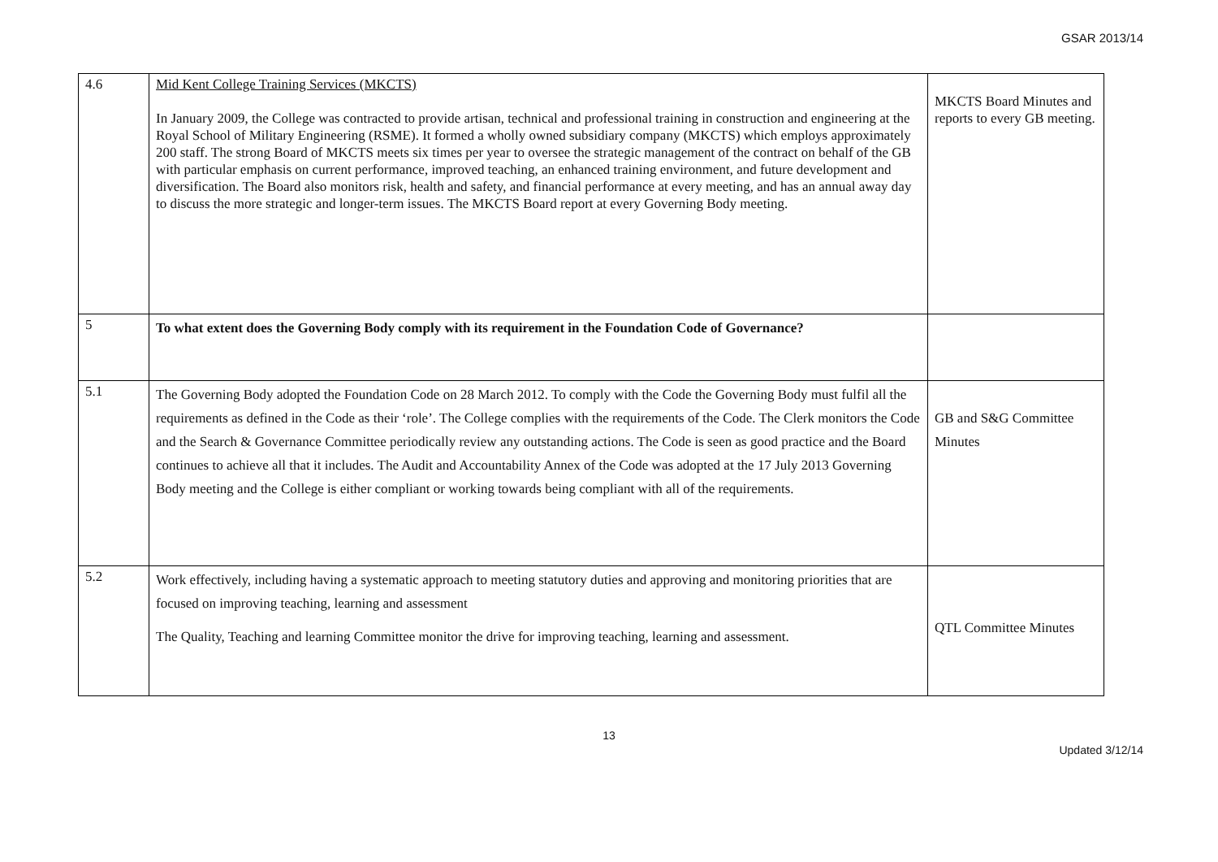GSAR 2013/14
| 4.6 | Mid Kent College Training Services (MKCTS) In January 2009, the College was contracted to provide artisan, technical and professional training in construction and engineering at the Royal School of Military Engineering (RSME). It formed a wholly owned subsidiary company (MKCTS) which employs approximately 200 staff. The strong Board of MKCTS meets six times per year to oversee the strategic management of the contract on behalf of the GB with particular emphasis on current performance, improved teaching, an enhanced training environment, and future development and diversification. The Board also monitors risk, health and safety, and financial performance at every meeting, and has an annual away day to discuss the more strategic and longer-term issues. The MKCTS Board report at every Governing Body meeting. | MKCTS Board Minutes and reports to every GB meeting. |
| 5 | To what extent does the Governing Body comply with its requirement in the Foundation Code of Governance? | |
| 5.1 | The Governing Body adopted the Foundation Code on 28 March 2012. To comply with the Code the Governing Body must fulfil all the requirements as defined in the Code as their ‘role’. The College complies with the requirements of the Code. The Clerk monitors the Code and the Search & Governance Committee periodically review any outstanding actions. The Code is seen as good practice and the Board continues to achieve all that it includes. The Audit and Accountability Annex of the Code was adopted at the 17 July 2013 Governing Body meeting and the College is either compliant or working towards being compliant with all of the requirements. | GB and S&G Committee Minutes |
| 5.2 | Work effectively, including having a systematic approach to meeting statutory duties and approving and monitoring priorities that are focused on improving teaching, learning and assessment The Quality, Teaching and learning Committee monitor the drive for improving teaching, learning and assessment. | QTL Committee Minutes |
13
Updated 3/12/14